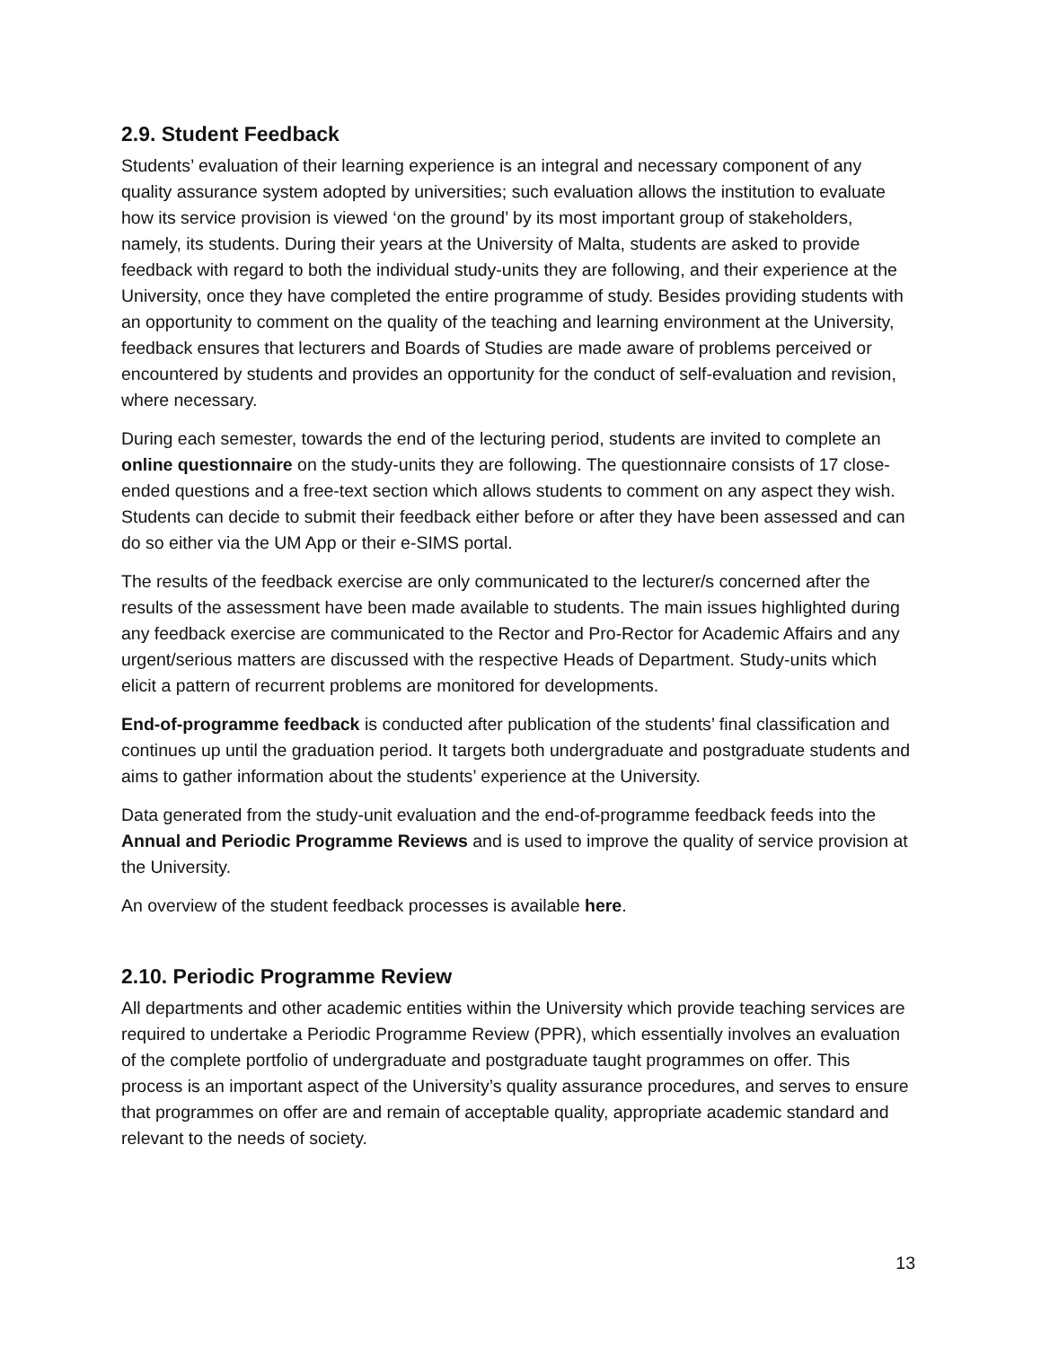2.9. Student Feedback
Students’ evaluation of their learning experience is an integral and necessary component of any quality assurance system adopted by universities; such evaluation allows the institution to evaluate how its service provision is viewed ‘on the ground’ by its most important group of stakeholders, namely, its students. During their years at the University of Malta, students are asked to provide feedback with regard to both the individual study-units they are following, and their experience at the University, once they have completed the entire programme of study. Besides providing students with an opportunity to comment on the quality of the teaching and learning environment at the University, feedback ensures that lecturers and Boards of Studies are made aware of problems perceived or encountered by students and provides an opportunity for the conduct of self-evaluation and revision, where necessary.
During each semester, towards the end of the lecturing period, students are invited to complete an online questionnaire on the study-units they are following. The questionnaire consists of 17 close-ended questions and a free-text section which allows students to comment on any aspect they wish. Students can decide to submit their feedback either before or after they have been assessed and can do so either via the UM App or their e-SIMS portal.
The results of the feedback exercise are only communicated to the lecturer/s concerned after the results of the assessment have been made available to students. The main issues highlighted during any feedback exercise are communicated to the Rector and Pro-Rector for Academic Affairs and any urgent/serious matters are discussed with the respective Heads of Department. Study-units which elicit a pattern of recurrent problems are monitored for developments.
End-of-programme feedback is conducted after publication of the students’ final classification and continues up until the graduation period. It targets both undergraduate and postgraduate students and aims to gather information about the students’ experience at the University.
Data generated from the study-unit evaluation and the end-of-programme feedback feeds into the Annual and Periodic Programme Reviews and is used to improve the quality of service provision at the University.
An overview of the student feedback processes is available here.
2.10. Periodic Programme Review
All departments and other academic entities within the University which provide teaching services are required to undertake a Periodic Programme Review (PPR), which essentially involves an evaluation of the complete portfolio of undergraduate and postgraduate taught programmes on offer. This process is an important aspect of the University’s quality assurance procedures, and serves to ensure that programmes on offer are and remain of acceptable quality, appropriate academic standard and relevant to the needs of society.
13